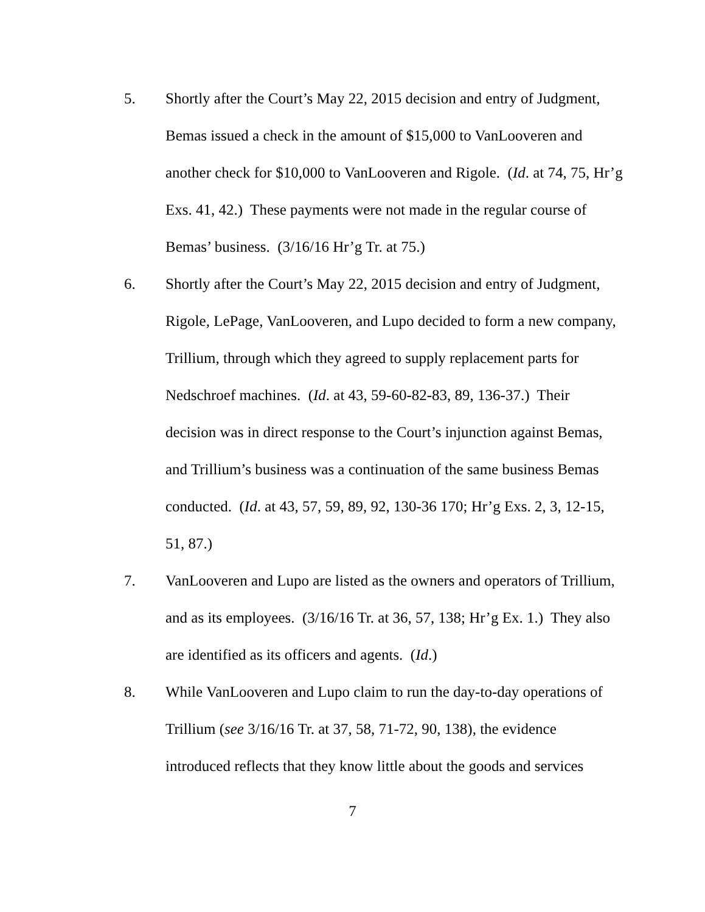5. Shortly after the Court’s May 22, 2015 decision and entry of Judgment, Bemas issued a check in the amount of $15,000 to VanLooveren and another check for $10,000 to VanLooveren and Rigole. (Id. at 74, 75, Hr’g Exs. 41, 42.) These payments were not made in the regular course of Bemas’ business. (3/16/16 Hr’g Tr. at 75.)
6. Shortly after the Court’s May 22, 2015 decision and entry of Judgment, Rigole, LePage, VanLooveren, and Lupo decided to form a new company, Trillium, through which they agreed to supply replacement parts for Nedschroef machines. (Id. at 43, 59-60-82-83, 89, 136-37.) Their decision was in direct response to the Court’s injunction against Bemas, and Trillium’s business was a continuation of the same business Bemas conducted. (Id. at 43, 57, 59, 89, 92, 130-36 170; Hr’g Exs. 2, 3, 12-15, 51, 87.)
7. VanLooveren and Lupo are listed as the owners and operators of Trillium, and as its employees. (3/16/16 Tr. at 36, 57, 138; Hr’g Ex. 1.) They also are identified as its officers and agents. (Id.)
8. While VanLooveren and Lupo claim to run the day-to-day operations of Trillium (see 3/16/16 Tr. at 37, 58, 71-72, 90, 138), the evidence introduced reflects that they know little about the goods and services
7